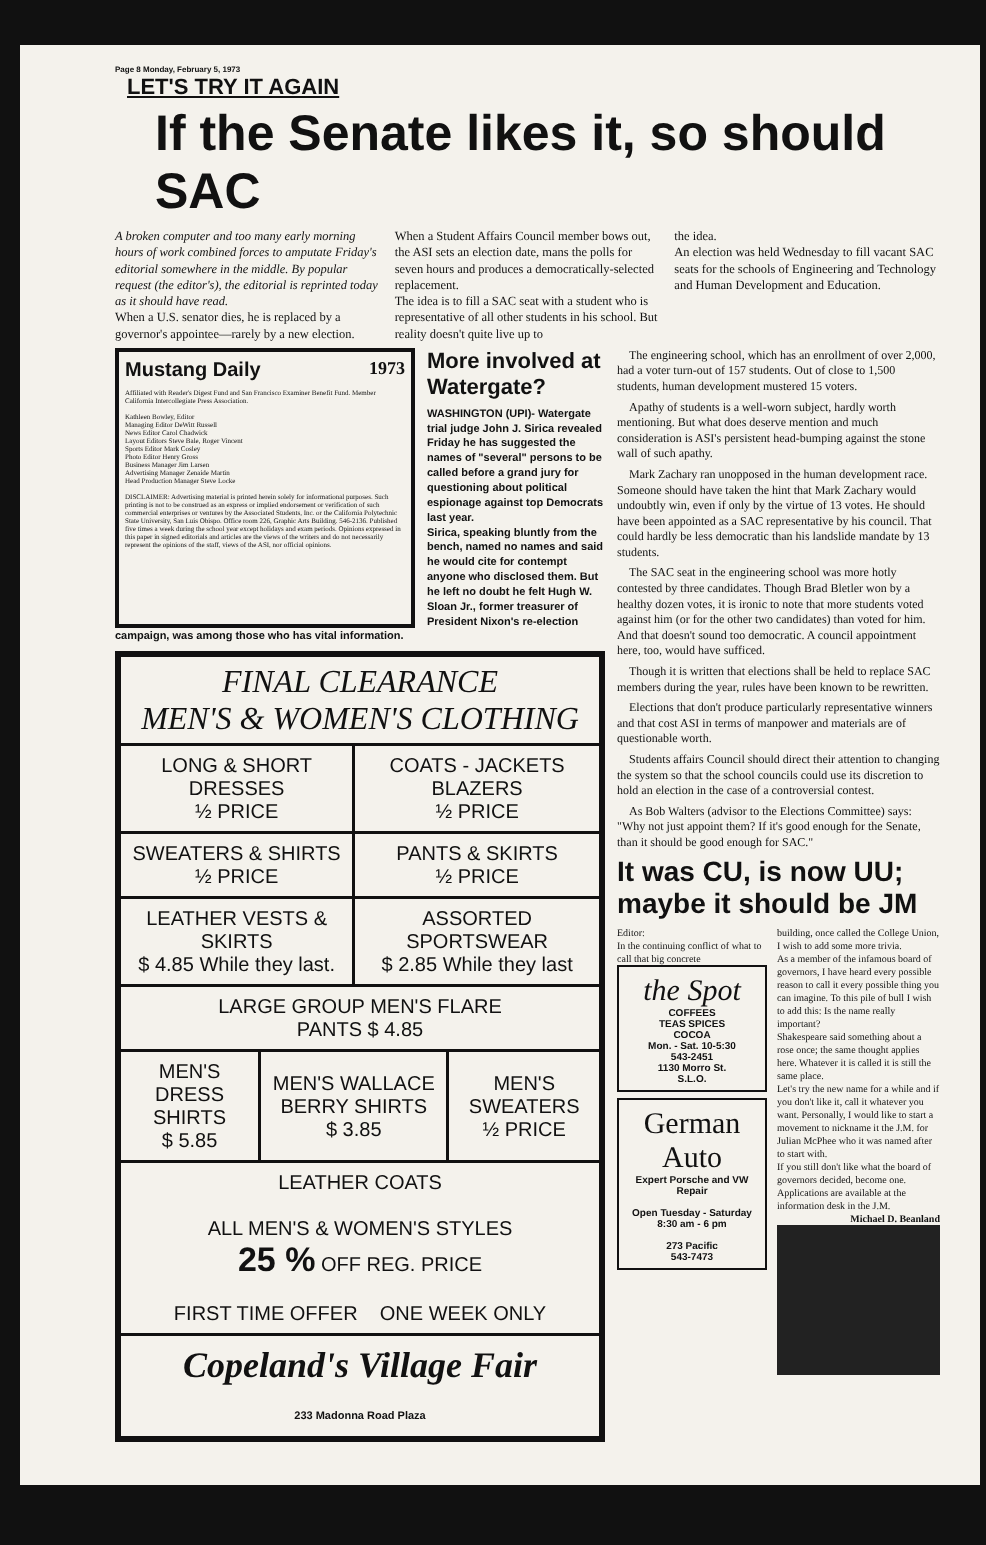Page 8 Monday, February 5, 1973
LET'S TRY IT AGAIN
If the Senate likes it, so should SAC
A broken computer and too many early morning hours of work combined forces to amputate Friday's editorial somewhere in the middle. By popular request (the editor's), the editorial is reprinted today as it should have read.
When a U.S. senator dies, he is replaced by a governor's appointee—rarely by a new election.
When a Student Affairs Council member bows out, the ASI sets an election date, mans the polls for seven hours and produces a democratically-selected replacement.
The idea is to fill a SAC seat with a student who is representative of all other students in his school. But reality doesn't quite live up to
the idea.
An election was held Wednesday to fill vacant SAC seats for the schools of Engineering and Technology and Human Development and Education.
Mustang Daily 1973
Affiliated with Reader's Digest Fund and San Francisco Examiner Benefit Fund. Member California Intercollegiate Press Association.
Kathleen Bowley, Editor
Managing Editor DeWitt Russell
News Editor Carol Chadwick
Layout Editors Steve Bale, Roger Vincent
Sports Editor Mark Cosley
Photo Editor Henry Gross
Business Manager Jim Larsen
Advertising Manager Zenaide Martin
Head Production Manager Steve Locke
DISCLAIMER: Advertising material is printed herein solely for informational purposes. Such printing is not to be construed as an express or implied endorsement or verification of such commercial enterprises or ventures by the Associated Students, Inc. or the California Polytechnic State University, San Luis Obispo. Office room 226, Graphic Arts Building. 546-2136. Published five times a week during the school year except holidays and exam periods. Opinions expressed in this paper in signed editorials and articles are the views of the writers and do not necessarily represent the opinions of the staff, views of the ASI, nor official opinions.
More involved at Watergate?
WASHINGTON (UPI)- Watergate trial judge John J. Sirica revealed Friday he has suggested the names of "several" persons to be called before a grand jury for questioning about political espionage against top Democrats last year.
Sirica, speaking bluntly from the bench, named no names and said he would cite for contempt anyone who disclosed them. But he left no doubt he felt Hugh W. Sloan Jr., former treasurer of President Nixon's re-election campaign, was among those who has vital information.
| FINAL CLEARANCE MEN'S & WOMEN'S CLOTHING | | | |
| LONG & SHORT DRESSES ½ PRICE | | COATS - JACKETS BLAZERS ½ PRICE | |
| SWEATERS & SHIRTS ½ PRICE | | PANTS & SKIRTS ½ PRICE | |
| LEATHER VESTS & SKIRTS $ 4.85 While they last. | | ASSORTED SPORTSWEAR $ 2.85 While they last | |
| LARGE GROUP MEN'S FLARE PANTS $ 4.85 | | | |
| MEN'S DRESS SHIRTS $ 5.85 | MEN'S WALLACE BERRY SHIRTS $ 3.85 | | MEN'S SWEATERS ½ PRICE |
| LEATHER COATS ALL MEN'S & WOMEN'S STYLES 25 % OFF REG. PRICE FIRST TIME OFFER ONE WEEK ONLY | | | |
| Copeland's Village Fair 233 Madonna Road Plaza | | | |
The engineering school, which has an enrollment of over 2,000, had a voter turn-out of 157 students. Out of close to 1,500 students, human development mustered 15 voters.
Apathy of students is a well-worn subject, hardly worth mentioning. But what does deserve mention and much consideration is ASI's persistent head-bumping against the stone wall of such apathy.
Mark Zachary ran unopposed in the human development race. Someone should have taken the hint that Mark Zachary would undoubtly win, even if only by the virtue of 13 votes. He should have been appointed as a SAC representative by his council. That could hardly be less democratic than his landslide mandate by 13 students.
The SAC seat in the engineering school was more hotly contested by three candidates. Though Brad Bletler won by a healthy dozen votes, it is ironic to note that more students voted against him (or for the other two candidates) than voted for him. And that doesn't sound too democratic. A council appointment here, too, would have sufficed.
Though it is written that elections shall be held to replace SAC members during the year, rules have been known to be rewritten.
Elections that don't produce particularly representative winners and that cost ASI in terms of manpower and materials are of questionable worth.
Students affairs Council should direct their attention to changing the system so that the school councils could use its discretion to hold an election in the case of a controversial contest.
As Bob Walters (advisor to the Elections Committee) says: "Why not just appoint them? If it's good enough for the Senate, than it should be good enough for SAC."
It was CU, is now UU; maybe it should be JM
Editor:
In the continuing conflict of what to call that big concrete
the Spot
COFFEES
TEAS SPICES
COCOA
Mon. - Sat. 10-5:30
543-2451
1130 Morro St.
S.L.O.
German
Auto
Expert Porsche and VW Repair
Open Tuesday - Saturday 8:30 am - 6 pm
273 Pacific
543-7473
building, once called the College Union, I wish to add some more trivia.
As a member of the infamous board of governors, I have heard every possible reason to call it every possible thing you can imagine. To this pile of bull I wish to add this: Is the name really important?
Shakespeare said something about a rose once; the same thought applies here. Whatever it is called it is still the same place.
Let's try the new name for a while and if you don't like it, call it whatever you want. Personally, I would like to start a movement to nickname it the J.M. for Julian McPhee who it was named after to start with.
If you still don't like what the board of governors decided, become one. Applications are available at the information desk in the J.M.
Michael D. Beanland